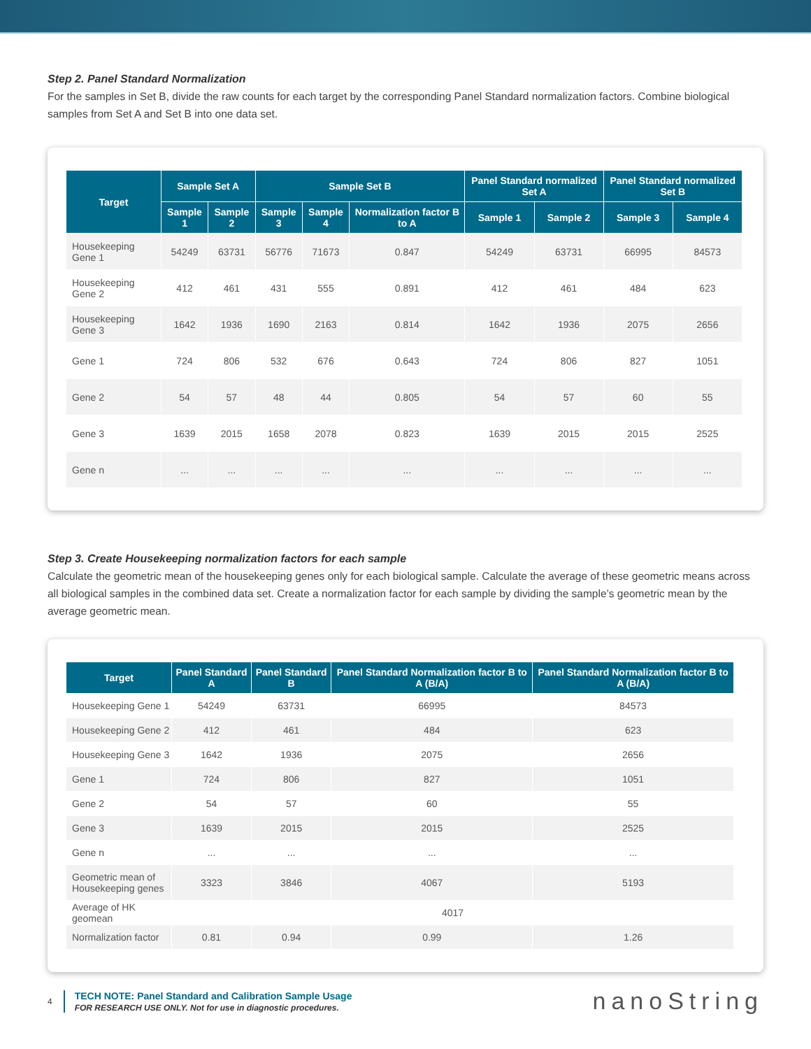Step 2. Panel Standard Normalization
For the samples in Set B, divide the raw counts for each target by the corresponding Panel Standard normalization factors. Combine biological samples from Set A and Set B into one data set.
| Target | Sample Set A | | Sample Set B | | | Panel Standard normalized Set A | | Panel Standard normalized Set B | |
| --- | --- | --- | --- | --- | --- | --- | --- | --- | --- |
| | Sample 1 | Sample 2 | Sample 3 | Sample 4 | Normalization factor B to A | Sample 1 | Sample 2 | Sample 3 | Sample 4 |
| Housekeeping Gene 1 | 54249 | 63731 | 56776 | 71673 | 0.847 | 54249 | 63731 | 66995 | 84573 |
| Housekeeping Gene 2 | 412 | 461 | 431 | 555 | 0.891 | 412 | 461 | 484 | 623 |
| Housekeeping Gene 3 | 1642 | 1936 | 1690 | 2163 | 0.814 | 1642 | 1936 | 2075 | 2656 |
| Gene 1 | 724 | 806 | 532 | 676 | 0.643 | 724 | 806 | 827 | 1051 |
| Gene 2 | 54 | 57 | 48 | 44 | 0.805 | 54 | 57 | 60 | 55 |
| Gene 3 | 1639 | 2015 | 1658 | 2078 | 0.823 | 1639 | 2015 | 2015 | 2525 |
| Gene n | ... | ... | ... | ... | ... | ... | ... | ... | ... |
Step 3. Create Housekeeping normalization factors for each sample
Calculate the geometric mean of the housekeeping genes only for each biological sample. Calculate the average of these geometric means across all biological samples in the combined data set. Create a normalization factor for each sample by dividing the sample’s geometric mean by the average geometric mean.
| Target | Panel Standard A | Panel Standard B | Panel Standard Normalization factor B to A (B/A) | Panel Standard Normalization factor B to A (B/A) |
| --- | --- | --- | --- | --- |
| Housekeeping Gene 1 | 54249 | 63731 | 66995 | 84573 |
| Housekeeping Gene 2 | 412 | 461 | 484 | 623 |
| Housekeeping Gene 3 | 1642 | 1936 | 2075 | 2656 |
| Gene 1 | 724 | 806 | 827 | 1051 |
| Gene 2 | 54 | 57 | 60 | 55 |
| Gene 3 | 1639 | 2015 | 2015 | 2525 |
| Gene n | ... | ... | ... | ... |
| Geometric mean of Housekeeping genes | 3323 | 3846 | 4067 | 5193 |
| Average of HK geomean | 4017 | | | |
| Normalization factor | 0.81 | 0.94 | 0.99 | 1.26 |
4
TECH NOTE: Panel Standard and Calibration Sample Usage
FOR RESEARCH USE ONLY. Not for use in diagnostic procedures.
nanoString